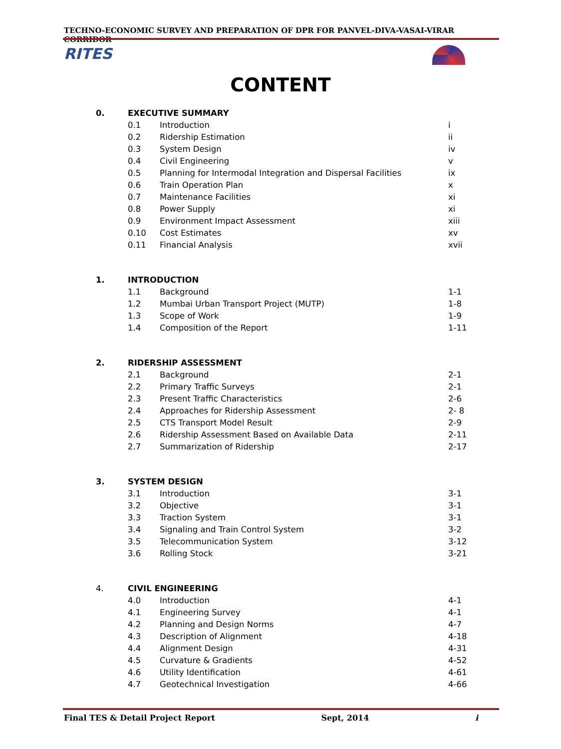TECHNO-ECONOMIC SURVEY AND PREPARATION OF DPR FOR PANVEL-DIVA-VASAI-VIRAR CORRIDOR
RITES
CONTENT
| 0. | EXECUTIVE SUMMARY | | |
| | 0.1 | Introduction | i |
| | 0.2 | Ridership Estimation | ii |
| | 0.3 | System Design | iv |
| | 0.4 | Civil Engineering | v |
| | 0.5 | Planning for Intermodal Integration and Dispersal Facilities | ix |
| | 0.6 | Train Operation Plan | x |
| | 0.7 | Maintenance Facilities | xi |
| | 0.8 | Power Supply | xi |
| | 0.9 | Environment Impact Assessment | xiii |
| | 0.10 | Cost Estimates | xv |
| | 0.11 | Financial Analysis | xvii |
| 1. | INTRODUCTION | | |
| | 1.1 | Background | 1-1 |
| | 1.2 | Mumbai Urban Transport Project (MUTP) | 1-8 |
| | 1.3 | Scope of Work | 1-9 |
| | 1.4 | Composition of the Report | 1-11 |
| 2. | RIDERSHIP ASSESSMENT | | |
| | 2.1 | Background | 2-1 |
| | 2.2 | Primary Traffic Surveys | 2-1 |
| | 2.3 | Present Traffic Characteristics | 2-6 |
| | 2.4 | Approaches for Ridership Assessment | 2- 8 |
| | 2.5 | CTS Transport Model Result | 2-9 |
| | 2.6 | Ridership Assessment Based on Available Data | 2-11 |
| | 2.7 | Summarization of Ridership | 2-17 |
| 3. | SYSTEM DESIGN | | |
| | 3.1 | Introduction | 3-1 |
| | 3.2 | Objective | 3-1 |
| | 3.3 | Traction System | 3-1 |
| | 3.4 | Signaling and Train Control System | 3-2 |
| | 3.5 | Telecommunication System | 3-12 |
| | 3.6 | Rolling Stock | 3-21 |
| 4. | CIVIL ENGINEERING | | |
| | 4.0 | Introduction | 4-1 |
| | 4.1 | Engineering Survey | 4-1 |
| | 4.2 | Planning and Design Norms | 4-7 |
| | 4.3 | Description of Alignment | 4-18 |
| | 4.4 | Alignment Design | 4-31 |
| | 4.5 | Curvature & Gradients | 4-52 |
| | 4.6 | Utility Identification | 4-61 |
| | 4.7 | Geotechnical Investigation | 4-66 |
Final TES & Detail Project Report Sept, 2014 i